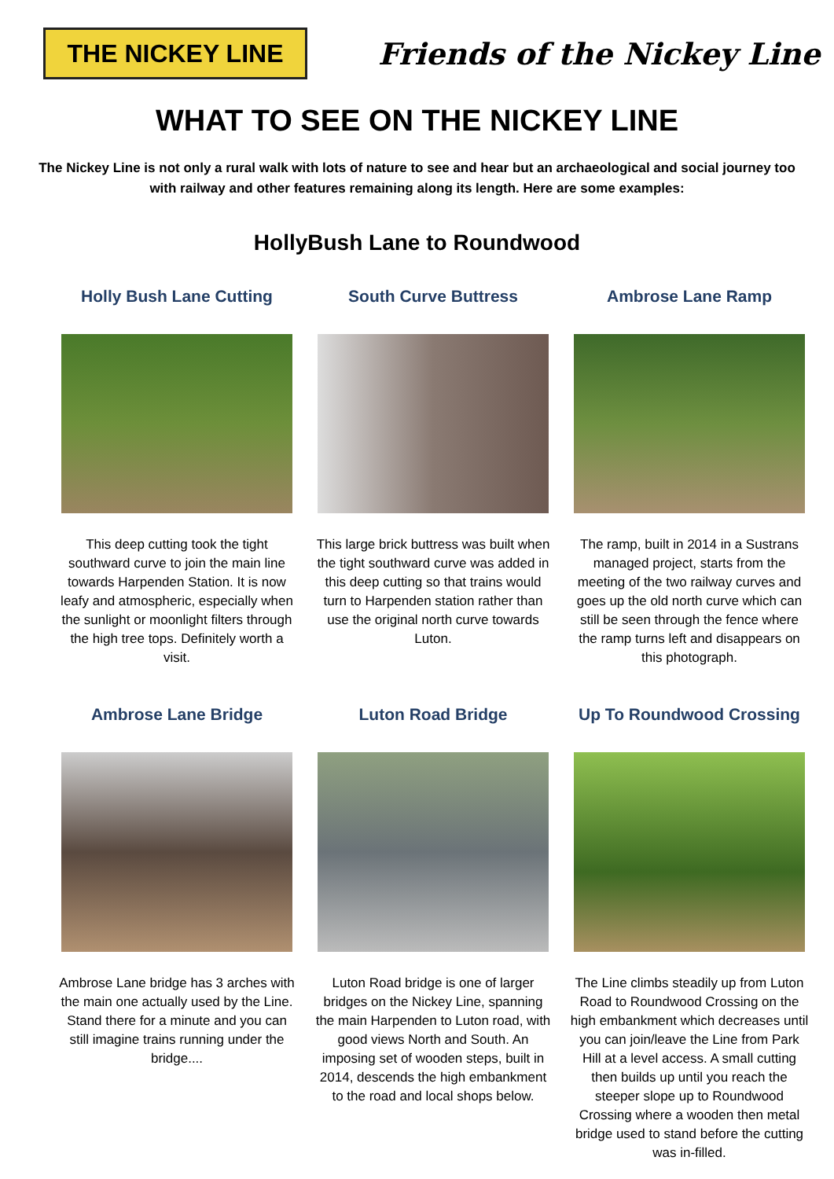THE NICKEY LINE
Friends of the Nickey Line
WHAT TO SEE ON THE NICKEY LINE
The Nickey Line is not only a rural walk with lots of nature to see and hear but an archaeological and social journey too with railway and other features remaining along its length. Here are some examples:
HollyBush Lane to Roundwood
Holly Bush Lane Cutting
This deep cutting took the tight southward curve to join the main line towards Harpenden Station. It is now leafy and atmospheric, especially when the sunlight or moonlight filters through the high tree tops. Definitely worth a visit.
South Curve Buttress
This large brick buttress was built when the tight southward curve was added in this deep cutting so that trains would turn to Harpenden station rather than use the original north curve towards Luton.
Ambrose Lane Ramp
The ramp, built in 2014 in a Sustrans managed project, starts from the meeting of the two railway curves and goes up the old north curve which can still be seen through the fence where the ramp turns left and disappears on this photograph.
Ambrose Lane Bridge
Ambrose Lane bridge has 3 arches with the main one actually used by the Line. Stand there for a minute and you can still imagine trains running under the bridge....
Luton Road Bridge
Luton Road bridge is one of larger bridges on the Nickey Line, spanning the main Harpenden to Luton road, with good views North and South. An imposing set of wooden steps, built in 2014, descends the high embankment to the road and local shops below.
Up To Roundwood Crossing
The Line climbs steadily up from Luton Road to Roundwood Crossing on the high embankment which decreases until you can join/leave the Line from Park Hill at a level access. A small cutting then builds up until you reach the steeper slope up to Roundwood Crossing where a wooden then metal bridge used to stand before the cutting was in-filled.